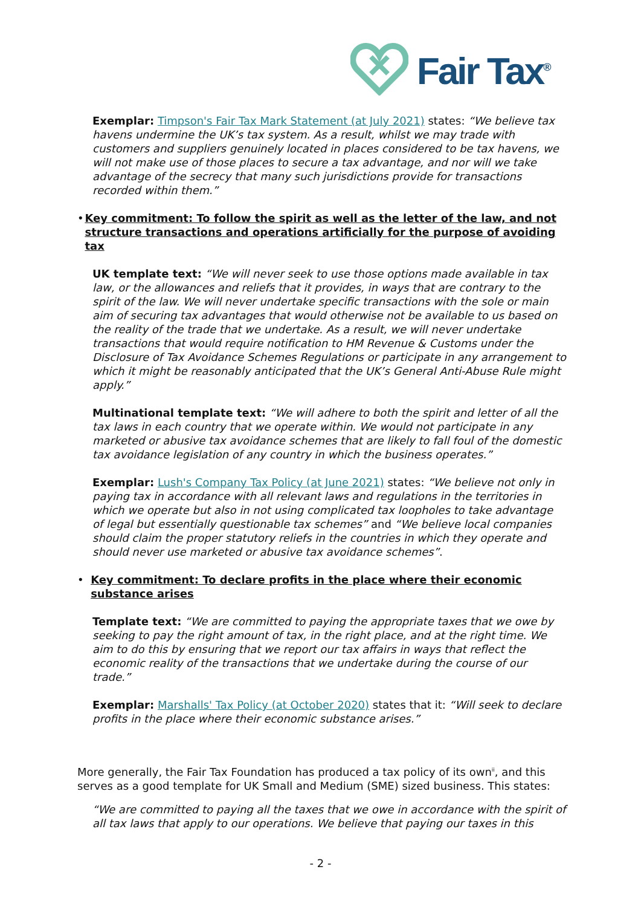Fair Tax<sup>®</sup>
Exemplar: Timpson's Fair Tax Mark Statement (at July 2021) states: “We believe tax havens undermine the UK’s tax system. As a result, whilst we may trade with customers and suppliers genuinely located in places considered to be tax havens, we will not make use of those places to secure a tax advantage, and nor will we take advantage of the secrecy that many such jurisdictions provide for transactions recorded within them.”
• Key commitment: To follow the spirit as well as the letter of the law, and not structure transactions and operations artificially for the purpose of avoiding tax
UK template text: “We will never seek to use those options made available in tax law, or the allowances and reliefs that it provides, in ways that are contrary to the spirit of the law. We will never undertake specific transactions with the sole or main aim of securing tax advantages that would otherwise not be available to us based on the reality of the trade that we undertake. As a result, we will never undertake transactions that would require notification to HM Revenue & Customs under the Disclosure of Tax Avoidance Schemes Regulations or participate in any arrangement to which it might be reasonably anticipated that the UK’s General Anti-Abuse Rule might apply.”
Multinational template text: “We will adhere to both the spirit and letter of all the tax laws in each country that we operate within. We would not participate in any marketed or abusive tax avoidance schemes that are likely to fall foul of the domestic tax avoidance legislation of any country in which the business operates.”
Exemplar: Lush's Company Tax Policy (at June 2021) states: “We believe not only in paying tax in accordance with all relevant laws and regulations in the territories in which we operate but also in not using complicated tax loopholes to take advantage of legal but essentially questionable tax schemes” and “We believe local companies should claim the proper statutory reliefs in the countries in which they operate and should never use marketed or abusive tax avoidance schemes”.
• Key commitment: To declare profits in the place where their economic substance arises
Template text: “We are committed to paying the appropriate taxes that we owe by seeking to pay the right amount of tax, in the right place, and at the right time. We aim to do this by ensuring that we report our tax affairs in ways that reflect the economic reality of the transactions that we undertake during the course of our trade.”
Exemplar: Marshalls' Tax Policy (at October 2020) states that it: “Will seek to declare profits in the place where their economic substance arises.”
More generally, the Fair Tax Foundation has produced a tax policy of its own<sup>ii</sup>, and this serves as a good template for UK Small and Medium (SME) sized business. This states:
“We are committed to paying all the taxes that we owe in accordance with the spirit of all tax laws that apply to our operations. We believe that paying our taxes in this
- 2 -